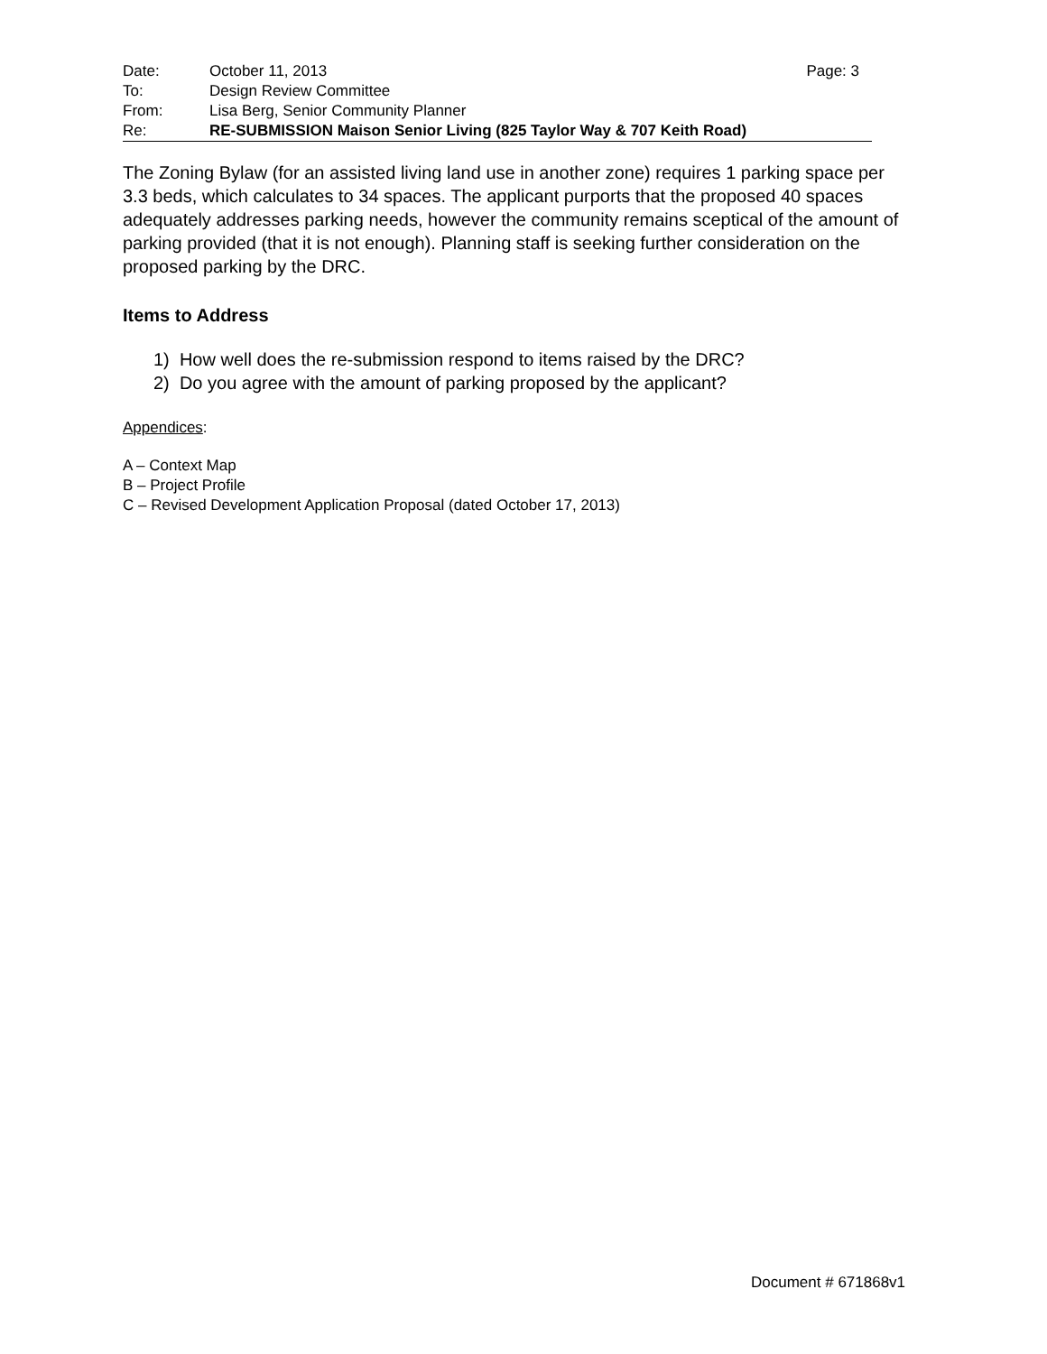| Date: | October 11, 2013 | Page: 3 |
| To: | Design Review Committee | |
| From: | Lisa Berg, Senior Community Planner | |
| Re: | RE-SUBMISSION Maison Senior Living (825 Taylor Way & 707 Keith Road) | |
The Zoning Bylaw (for an assisted living land use in another zone) requires 1 parking space per 3.3 beds, which calculates to 34 spaces. The applicant purports that the proposed 40 spaces adequately addresses parking needs, however the community remains sceptical of the amount of parking provided (that it is not enough). Planning staff is seeking further consideration on the proposed parking by the DRC.
Items to Address
1) How well does the re-submission respond to items raised by the DRC?
2) Do you agree with the amount of parking proposed by the applicant?
Appendices:
A – Context Map
B – Project Profile
C – Revised Development Application Proposal (dated October 17, 2013)
Document # 671868v1